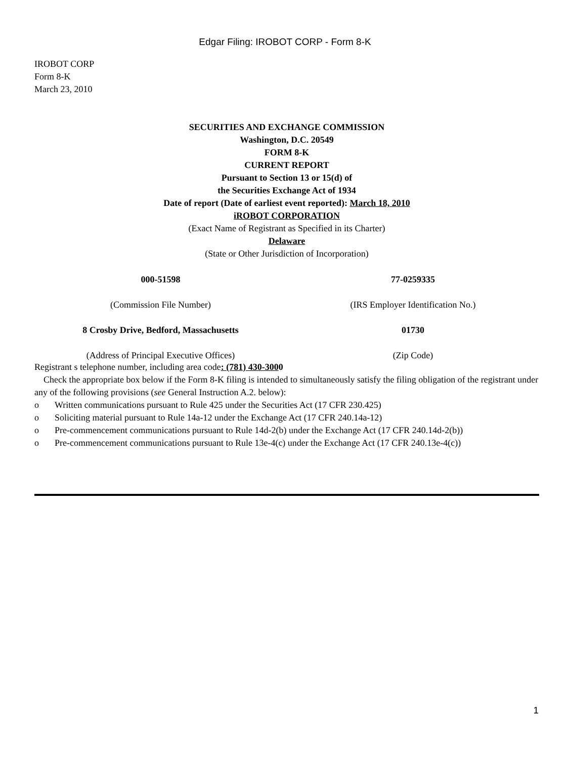Edgar Filing: IROBOT CORP - Form 8-K
IROBOT CORP
Form 8-K
March 23, 2010
SECURITIES AND EXCHANGE COMMISSION
Washington, D.C. 20549
FORM 8-K
CURRENT REPORT
Pursuant to Section 13 or 15(d) of
the Securities Exchange Act of 1934
Date of report (Date of earliest event reported): March 18, 2010
iROBOT CORPORATION
(Exact Name of Registrant as Specified in its Charter)
Delaware
(State or Other Jurisdiction of Incorporation)
| 000-51598 | 77-0259335 |
| (Commission File Number) | (IRS Employer Identification No.) |
| 8 Crosby Drive, Bedford, Massachusetts | 01730 |
| (Address of Principal Executive Offices) | (Zip Code) |
Registrant s telephone number, including area code: (781) 430-3000
Check the appropriate box below if the Form 8-K filing is intended to simultaneously satisfy the filing obligation of the registrant under any of the following provisions (see General Instruction A.2. below):
o Written communications pursuant to Rule 425 under the Securities Act (17 CFR 230.425)
o Soliciting material pursuant to Rule 14a-12 under the Exchange Act (17 CFR 240.14a-12)
o Pre-commencement communications pursuant to Rule 14d-2(b) under the Exchange Act (17 CFR 240.14d-2(b))
o Pre-commencement communications pursuant to Rule 13e-4(c) under the Exchange Act (17 CFR 240.13e-4(c))
1